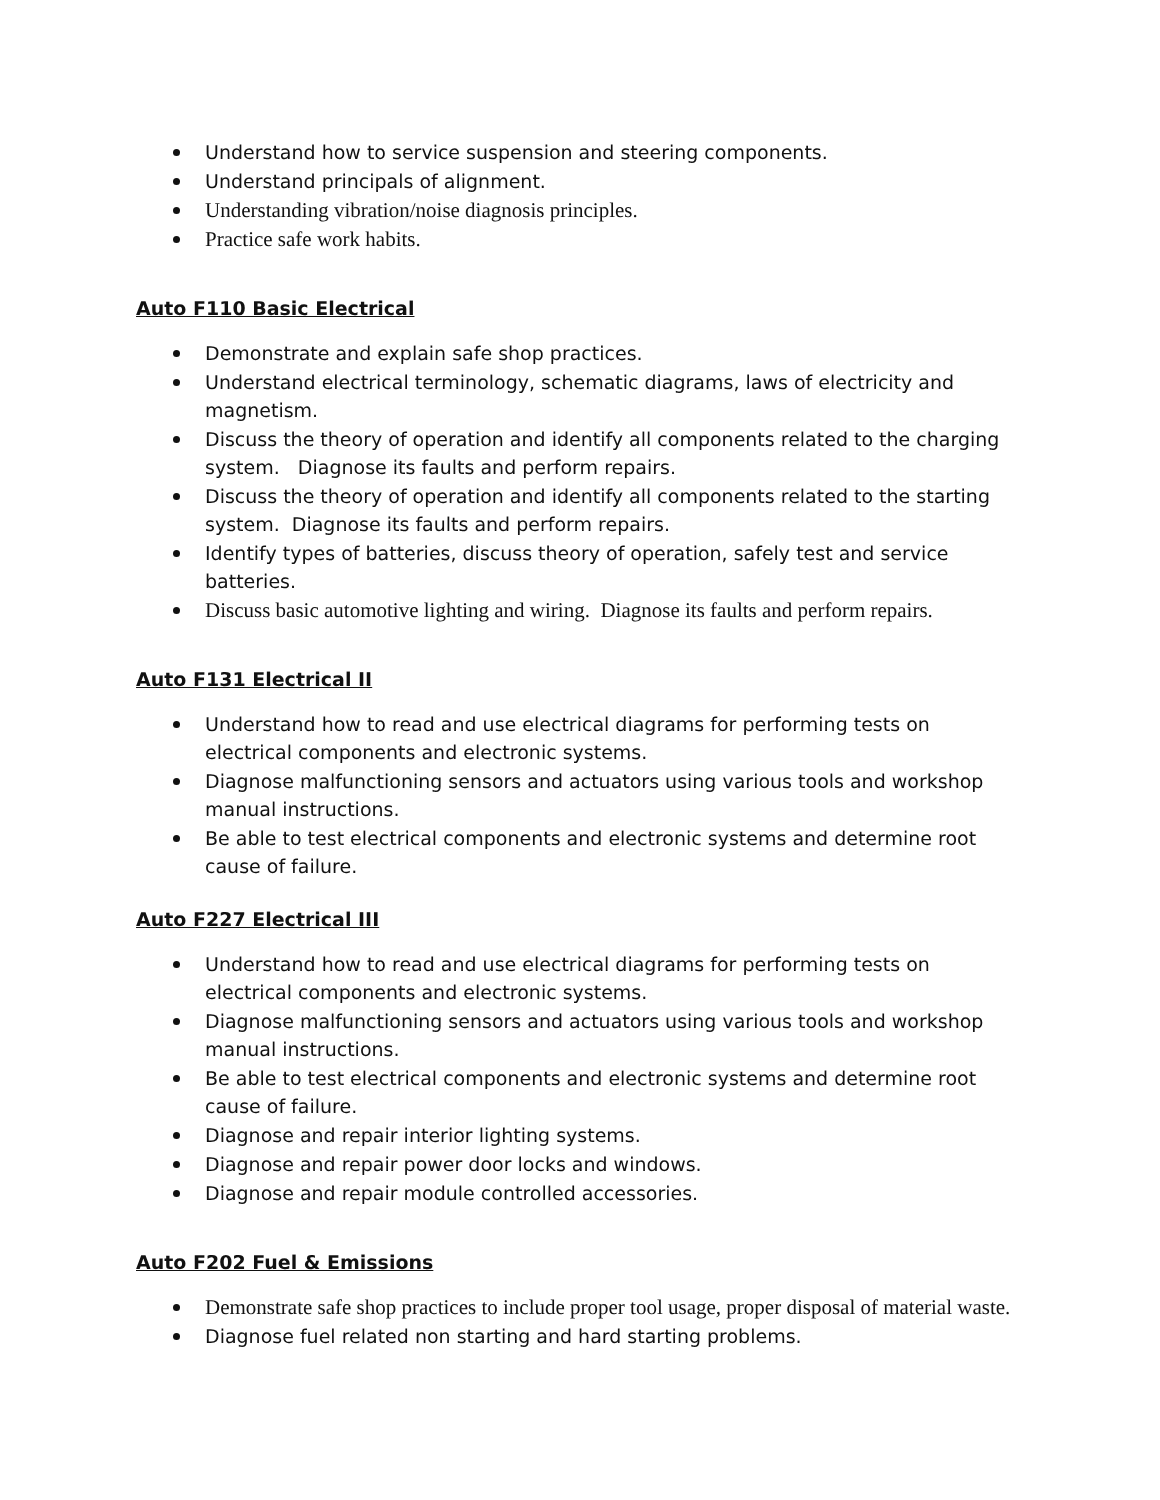Understand how to service suspension and steering components.
Understand principals of alignment.
Understanding vibration/noise diagnosis principles.
Practice safe work habits.
Auto F110 Basic Electrical
Demonstrate and explain safe shop practices.
Understand electrical terminology, schematic diagrams, laws of electricity and magnetism.
Discuss the theory of operation and identify all components related to the charging system. Diagnose its faults and perform repairs.
Discuss the theory of operation and identify all components related to the starting system. Diagnose its faults and perform repairs.
Identify types of batteries, discuss theory of operation, safely test and service batteries.
Discuss basic automotive lighting and wiring. Diagnose its faults and perform repairs.
Auto F131 Electrical II
Understand how to read and use electrical diagrams for performing tests on electrical components and electronic systems.
Diagnose malfunctioning sensors and actuators using various tools and workshop manual instructions.
Be able to test electrical components and electronic systems and determine root cause of failure.
Auto F227 Electrical III
Understand how to read and use electrical diagrams for performing tests on electrical components and electronic systems.
Diagnose malfunctioning sensors and actuators using various tools and workshop manual instructions.
Be able to test electrical components and electronic systems and determine root cause of failure.
Diagnose and repair interior lighting systems.
Diagnose and repair power door locks and windows.
Diagnose and repair module controlled accessories.
Auto F202 Fuel & Emissions
Demonstrate safe shop practices to include proper tool usage, proper disposal of material waste.
Diagnose fuel related non starting and hard starting problems.